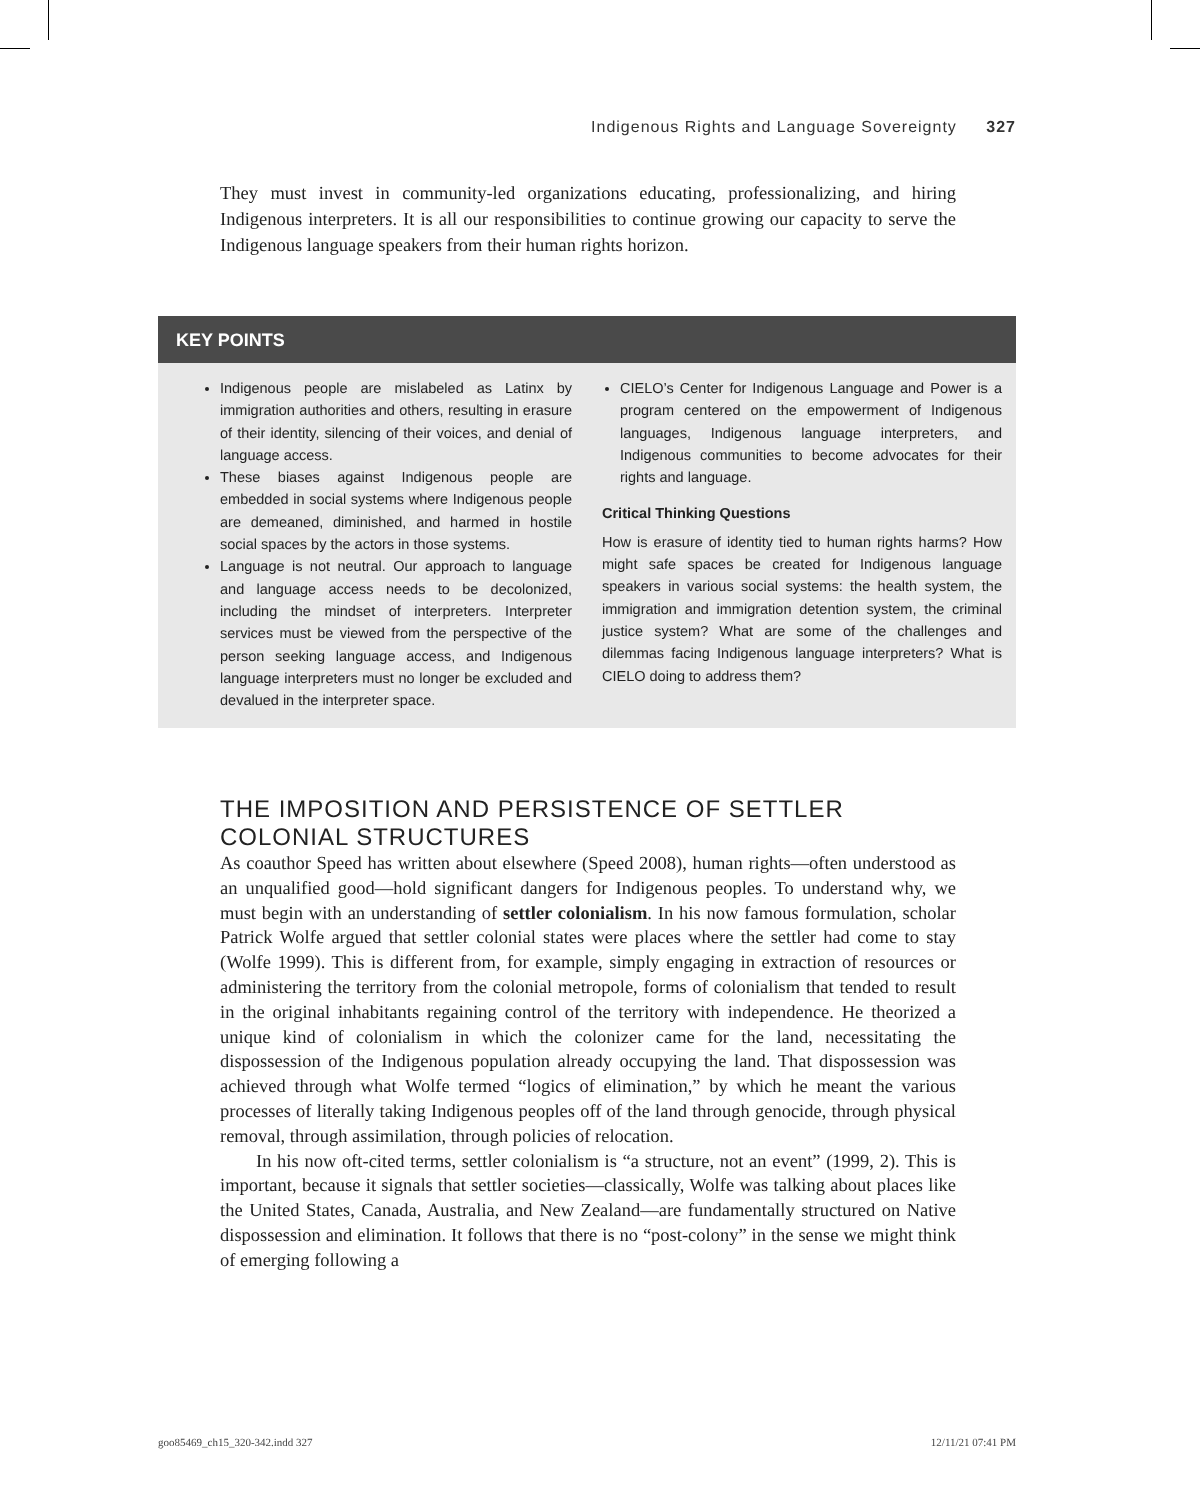Indigenous Rights and Language Sovereignty 327
They must invest in community-led organizations educating, professionalizing, and hiring Indigenous interpreters. It is all our responsibilities to continue growing our capacity to serve the Indigenous language speakers from their human rights horizon.
KEY POINTS
Indigenous people are mislabeled as Latinx by immigration authorities and others, resulting in erasure of their identity, silencing of their voices, and denial of language access.
These biases against Indigenous people are embedded in social systems where Indigenous people are demeaned, diminished, and harmed in hostile social spaces by the actors in those systems.
Language is not neutral. Our approach to language and language access needs to be decolonized, including the mindset of interpreters. Interpreter services must be viewed from the perspective of the person seeking language access, and Indigenous language interpreters must no longer be excluded and devalued in the interpreter space.
CIELO’s Center for Indigenous Language and Power is a program centered on the empowerment of Indigenous languages, Indigenous language interpreters, and Indigenous communities to become advocates for their rights and language.
Critical Thinking Questions
How is erasure of identity tied to human rights harms? How might safe spaces be created for Indigenous language speakers in various social systems: the health system, the immigration and immigration detention system, the criminal justice system? What are some of the challenges and dilemmas facing Indigenous language interpreters? What is CIELO doing to address them?
THE IMPOSITION AND PERSISTENCE OF SETTLER COLONIAL STRUCTURES
As coauthor Speed has written about elsewhere (Speed 2008), human rights—often understood as an unqualified good—hold significant dangers for Indigenous peoples. To understand why, we must begin with an understanding of settler colonialism. In his now famous formulation, scholar Patrick Wolfe argued that settler colonial states were places where the settler had come to stay (Wolfe 1999). This is different from, for example, simply engaging in extraction of resources or administering the territory from the colonial metropole, forms of colonialism that tended to result in the original inhabitants regaining control of the territory with independence. He theorized a unique kind of colonialism in which the colonizer came for the land, necessitating the dispossession of the Indigenous population already occupying the land. That dispossession was achieved through what Wolfe termed “logics of elimination,” by which he meant the various processes of literally taking Indigenous peoples off of the land through genocide, through physical removal, through assimilation, through policies of relocation.
In his now oft-cited terms, settler colonialism is “a structure, not an event” (1999, 2). This is important, because it signals that settler societies—classically, Wolfe was talking about places like the United States, Canada, Australia, and New Zealand—are fundamentally structured on Native dispossession and elimination. It follows that there is no “post-colony” in the sense we might think of emerging following a
goo85469_ch15_320-342.indd 327 12/11/21 07:41 PM